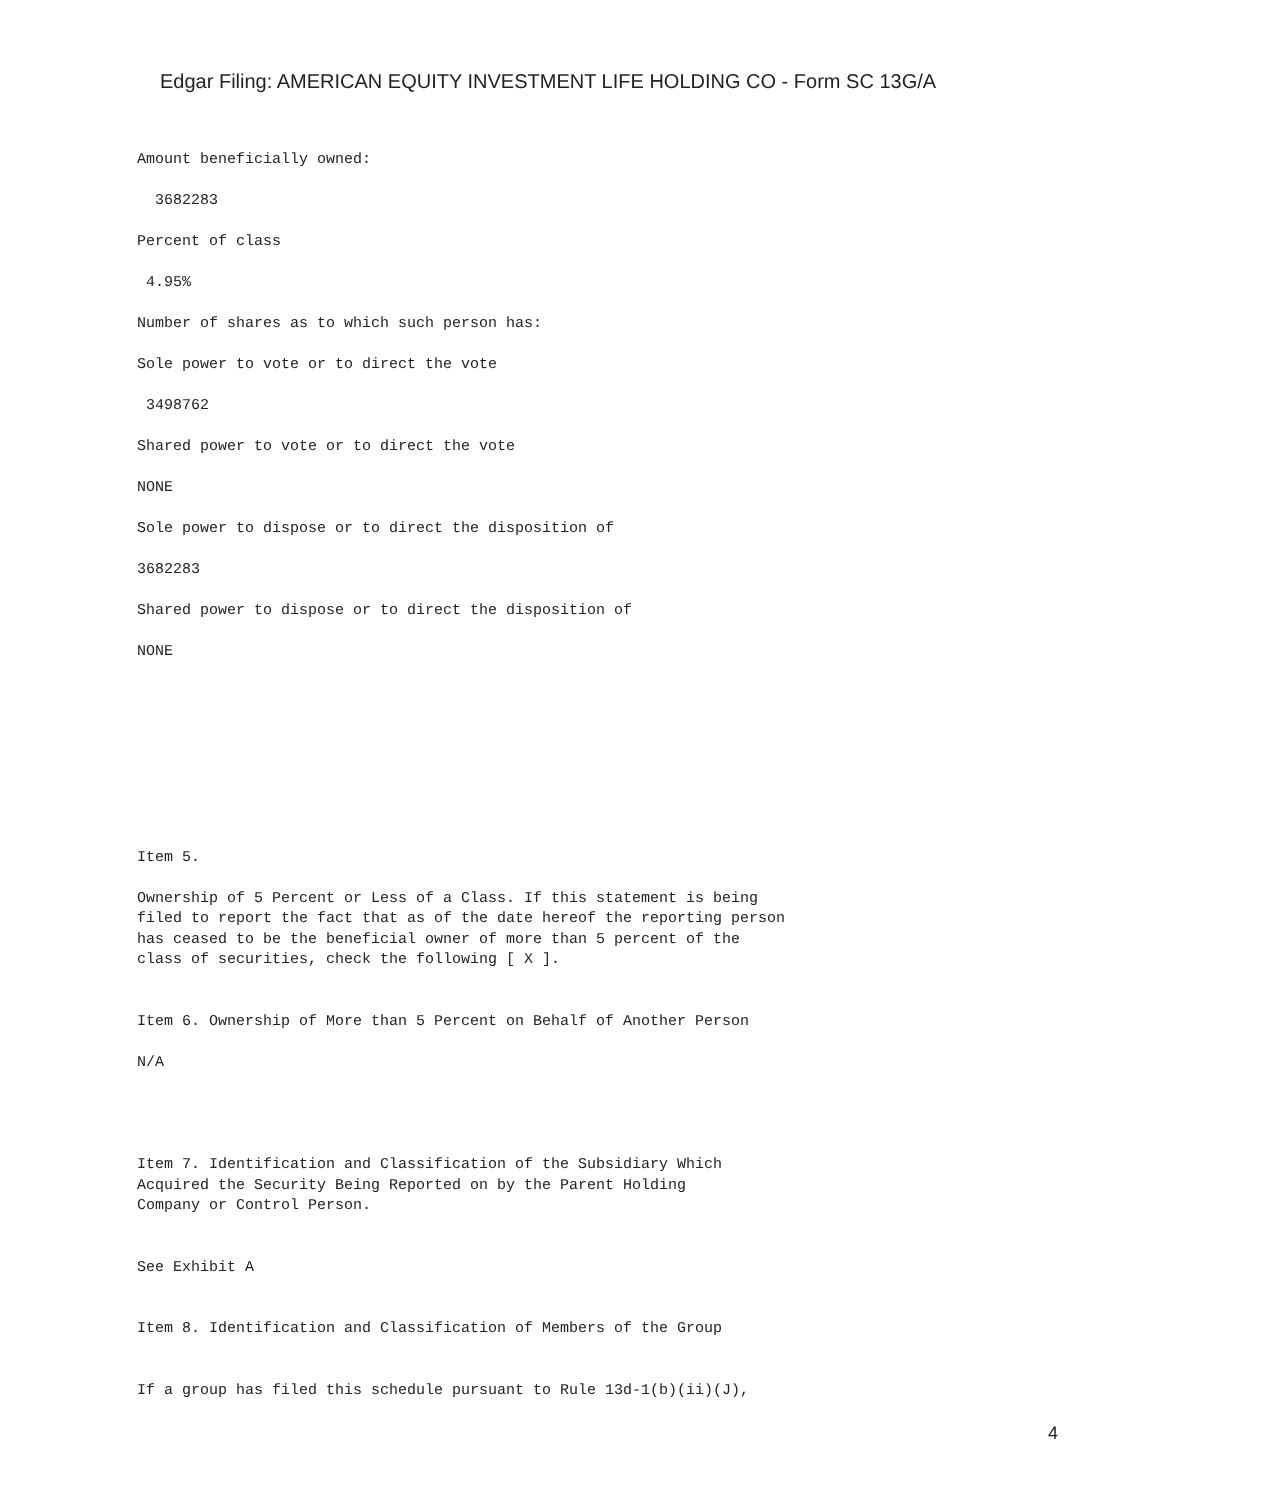Edgar Filing: AMERICAN EQUITY INVESTMENT LIFE HOLDING CO - Form SC 13G/A
Amount beneficially owned:
3682283
Percent of class
4.95%
Number of shares as to which such person has:
Sole power to vote or to direct the vote
3498762
Shared power to vote or to direct the vote
NONE
Sole power to dispose or to direct the disposition of
3682283
Shared power to dispose or to direct the disposition of
NONE
Item 5.
Ownership of 5 Percent or Less of a Class. If this statement is being filed to report the fact that as of the date hereof the reporting person has ceased to be the beneficial owner of more than 5 percent of the class of securities, check the following [ X ].
Item 6. Ownership of More than 5 Percent on Behalf of Another Person
N/A
Item 7. Identification and Classification of the Subsidiary Which Acquired the Security Being Reported on by the Parent Holding Company or Control Person.
See Exhibit A
Item 8. Identification and Classification of Members of the Group
If a group has filed this schedule pursuant to Rule 13d-1(b)(ii)(J),
4